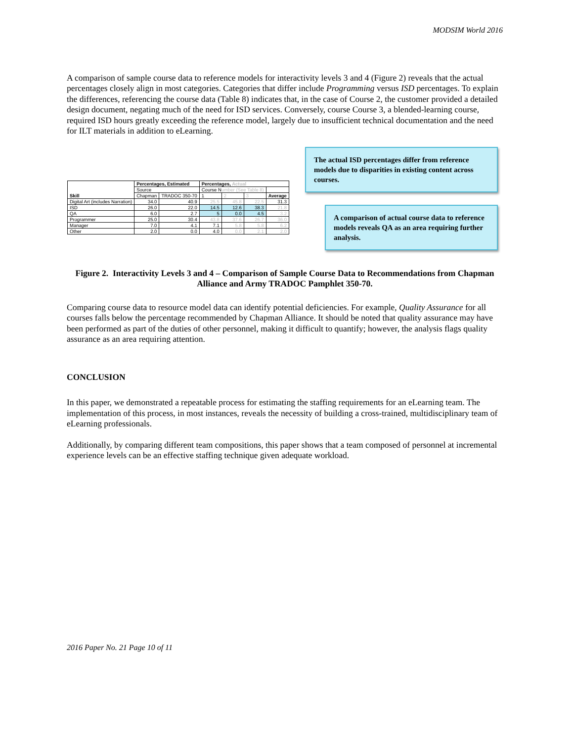MODSIM World 2016
A comparison of sample course data to reference models for interactivity levels 3 and 4 (Figure 2) reveals that the actual percentages closely align in most categories. Categories that differ include Programming versus ISD percentages. To explain the differences, referencing the course data (Table 8) indicates that, in the case of Course 2, the customer provided a detailed design document, negating much of the need for ISD services. Conversely, course Course 3, a blended-learning course, required ISD hours greatly exceeding the reference model, largely due to insufficient technical documentation and the need for ILT materials in addition to eLearning.
| Skill | Percentages, Estimated | | Percentages, Actual | | | |
| --- | --- | --- | --- | --- | --- | --- |
| | Source | | Course N umber (See Table 8) | | | |
| | Chapman | TRADOC 350-70 | 1 | 2 | 3 | Average |
| Digital Art (includes Narration) | 34.0 | 40.9 | 25.5 | 45.8 | 22.5 | 31.3 |
| ISD | 26.0 | 22.0 | 14.5 | 12.6 | 38.3 | 21.8 |
| QA | 6.0 | 2.7 | 5 | 0.0 | 4.5 | 3.2 |
| Programmer | 25.0 | 30.4 | 43.8 | 37.6 | 26.7 | 36.0 |
| Manager | 7.0 | 4.1 | 7.1 | 5.8 | 5.8 | 6.2 |
| Other | 2.0 | 0.0 | 4.0 | 0.0 | 2.1 | 2.0 |
The actual ISD percentages differ from reference models due to disparities in existing content across courses.
A comparison of actual course data to reference models reveals QA as an area requiring further analysis.
Figure 2. Interactivity Levels 3 and 4 – Comparison of Sample Course Data to Recommendations from Chapman Alliance and Army TRADOC Pamphlet 350-70.
Comparing course data to resource model data can identify potential deficiencies. For example, Quality Assurance for all courses falls below the percentage recommended by Chapman Alliance. It should be noted that quality assurance may have been performed as part of the duties of other personnel, making it difficult to quantify; however, the analysis flags quality assurance as an area requiring attention.
CONCLUSION
In this paper, we demonstrated a repeatable process for estimating the staffing requirements for an eLearning team. The implementation of this process, in most instances, reveals the necessity of building a cross-trained, multidisciplinary team of eLearning professionals.
Additionally, by comparing different team compositions, this paper shows that a team composed of personnel at incremental experience levels can be an effective staffing technique given adequate workload.
2016 Paper No. 21 Page 10 of 11